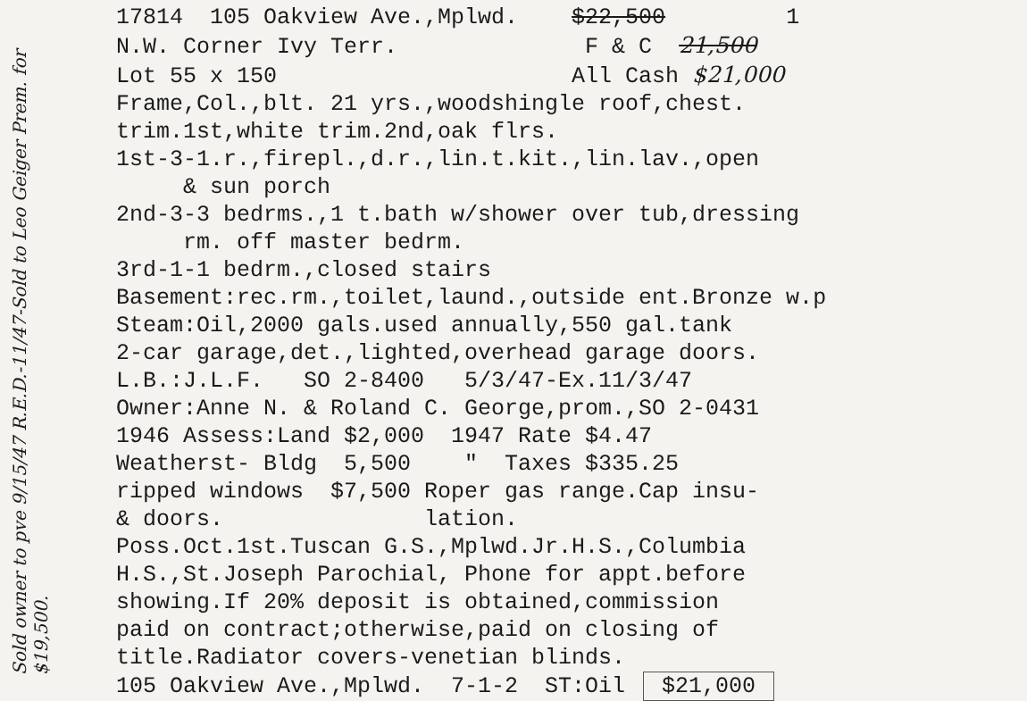Sold owner to pve 9/15/47 R.E.D.-11/47-Sold to Leo Geiger Prem. for $19,500.
17814 105 Oakview Ave.,Mplwd. $22,500 1 N.W. Corner Ivy Terr. F & C 21,500 Lot 55 x 150 All Cash $21,000 Frame,Col.,blt. 21 yrs.,woodshingle roof,chest. trim.1st,white trim.2nd,oak flrs. 1st-3-1.r.,firepl.,d.r.,lin.t.kit.,lin.lav.,open & sun porch 2nd-3-3 bedrms.,1 t.bath w/shower over tub,dressing rm. off master bedrm. 3rd-1-1 bedrm.,closed stairs Basement:rec.rm.,toilet,laund.,outside ent.Bronze w.p Steam:Oil,2000 gals.used annually,550 gal.tank 2-car garage,det.,lighted,overhead garage doors. L.B.:J.L.F. SO 2-8400 5/3/47-Ex.11/3/47 Owner:Anne N. & Roland C. George,prom.,SO 2-0431 1946 Assess:Land $2,000 1947 Rate $4.47 Weatherst- Bldg 5,500 " Taxes $335.25 ripped windows $7,500 Roper gas range.Cap insu- & doors. lation. Poss.Oct.1st.Tuscan G.S.,Mplwd.Jr.H.S.,Columbia H.S.,St.Joseph Parochial, Phone for appt.before showing.If 20% deposit is obtained,commission paid on contract;otherwise,paid on closing of title.Radiator covers-venetian blinds. 105 Oakview Ave.,Mplwd. 7-1-2 ST:Oil $21,000